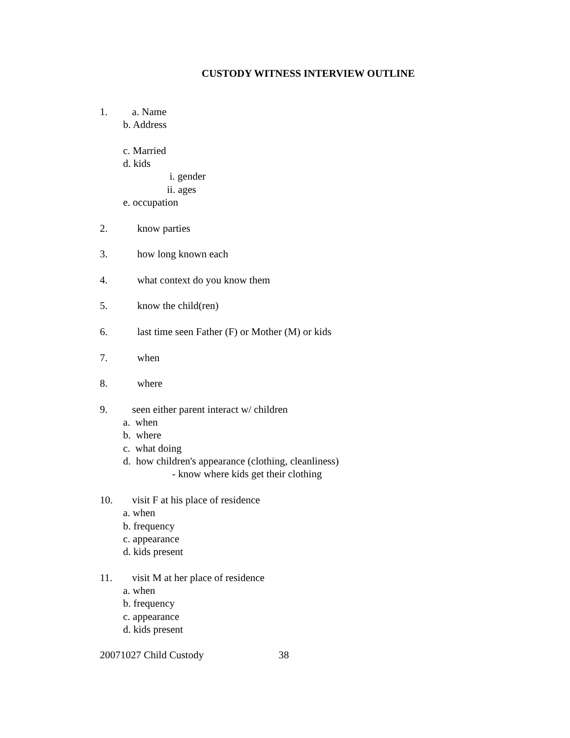CUSTODY WITNESS INTERVIEW OUTLINE
1. a. Name
b. Address
c. Married
d. kids
i. gender
ii. ages
e. occupation
2. know parties
3. how long known each
4. what context do you know them
5. know the child(ren)
6. last time seen Father (F) or Mother (M) or kids
7. when
8. where
9. seen either parent interact w/ children
a. when
b. where
c. what doing
d. how children's appearance (clothing, cleanliness)
- know where kids get their clothing
10. visit F at his place of residence
a. when
b. frequency
c. appearance
d. kids present
11. visit M at her place of residence
a. when
b. frequency
c. appearance
d. kids present
20071027 Child Custody 38